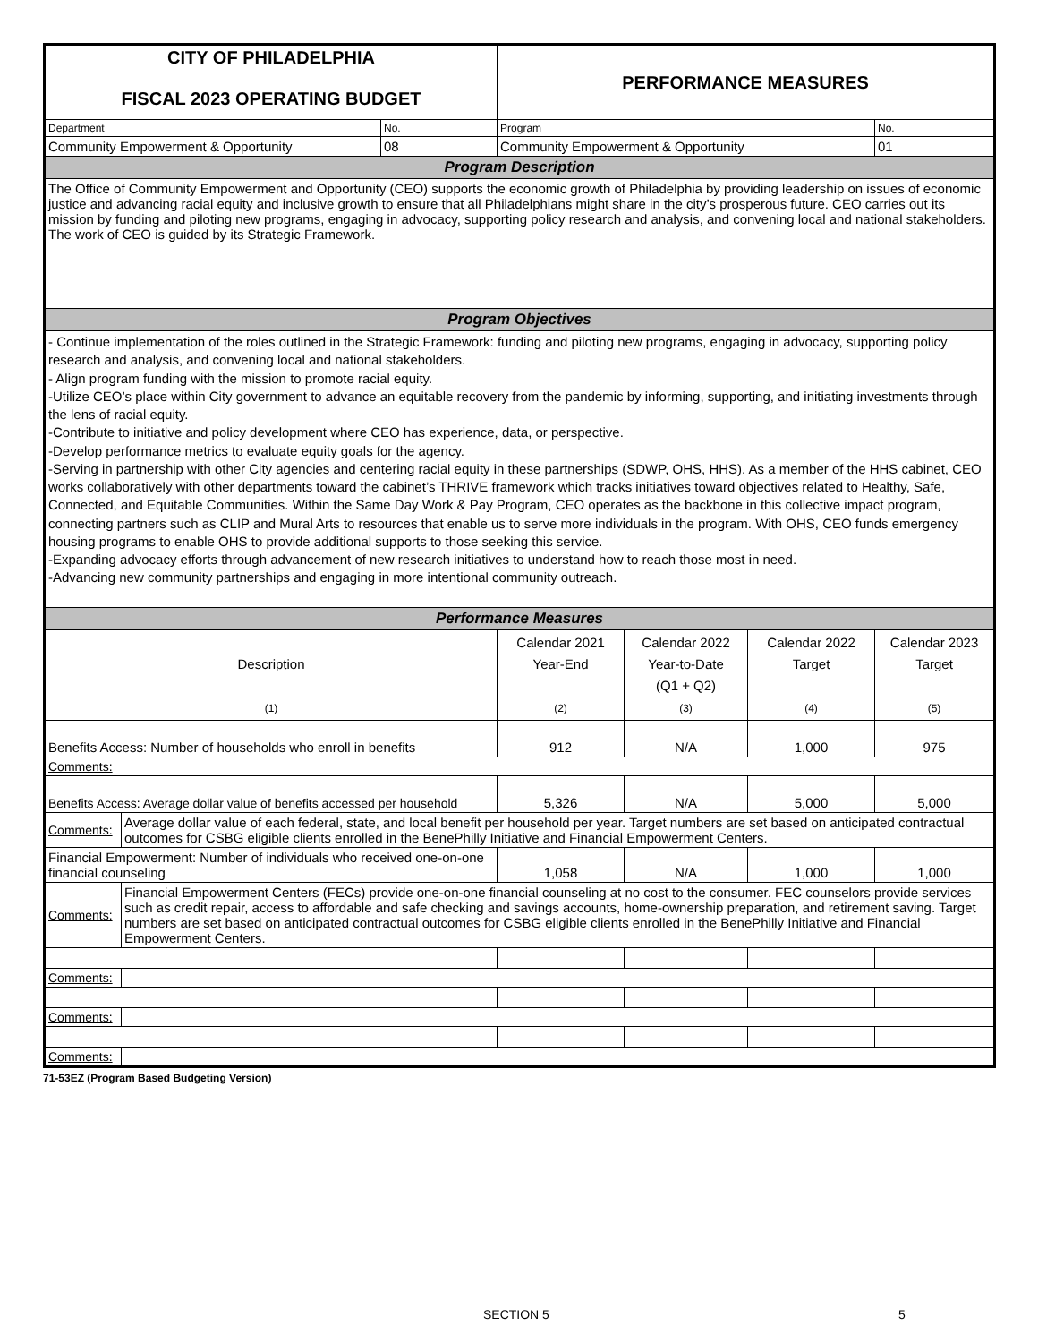| CITY OF PHILADELPHIA FISCAL 2023 OPERATING BUDGET | | | PERFORMANCE MEASURES | | | |
| Department | | No. | Program | | | No. |
| Community Empowerment & Opportunity | | 08 | Community Empowerment & Opportunity | | | 01 |
| Program Description | | | | | | |
| The Office of Community Empowerment and Opportunity (CEO) supports the economic growth of Philadelphia by providing leadership on issues of economic justice and advancing racial equity and inclusive growth to ensure that all Philadelphians might share in the city’s prosperous future. CEO carries out its mission by funding and piloting new programs, engaging in advocacy, supporting policy research and analysis, and convening local and national stakeholders. The work of CEO is guided by its Strategic Framework. | | | | | | |
| Program Objectives | | | | | | |
| - Continue implementation of the roles outlined in the Strategic Framework: funding and piloting new programs, engaging in advocacy, supporting policy research and analysis, and convening local and national stakeholders. - Align program funding with the mission to promote racial equity. -Utilize CEO’s place within City government to advance an equitable recovery from the pandemic by informing, supporting, and initiating investments through the lens of racial equity. -Contribute to initiative and policy development where CEO has experience, data, or perspective. -Develop performance metrics to evaluate equity goals for the agency. -Serving in partnership with other City agencies and centering racial equity in these partnerships (SDWP, OHS, HHS). As a member of the HHS cabinet, CEO works collaboratively with other departments toward the cabinet’s THRIVE framework which tracks initiatives toward objectives related to Healthy, Safe, Connected, and Equitable Communities. Within the Same Day Work & Pay Program, CEO operates as the backbone in this collective impact program, connecting partners such as CLIP and Mural Arts to resources that enable us to serve more individuals in the program. With OHS, CEO funds emergency housing programs to enable OHS to provide additional supports to those seeking this service. -Expanding advocacy efforts through advancement of new research initiatives to understand how to reach those most in need. -Advancing new community partnerships and engaging in more intentional community outreach. | | | | | | |
| Performance Measures | | | | | | |
| Description (1) | | | Calendar 2021 Year-End (2) | Calendar 2022 Year-to-Date (Q1 + Q2) (3) | Calendar 2022 Target (4) | Calendar 2023 Target (5) |
| Benefits Access: Number of households who enroll in benefits | | | 912 | N/A | 1,000 | 975 |
| Comments: | | | | | | |
| Benefits Access: Average dollar value of benefits accessed per household | | | 5,326 | N/A | 5,000 | 5,000 |
| Comments: | Average dollar value of each federal, state, and local benefit per household per year. Target numbers are set based on anticipated contractual outcomes for CSBG eligible clients enrolled in the BenePhilly Initiative and Financial Empowerment Centers. | | | | | |
| Financial Empowerment: Number of individuals who received one-on-one financial counseling | | | 1,058 | N/A | 1,000 | 1,000 |
| Comments: | Financial Empowerment Centers (FECs) provide one-on-one financial counseling at no cost to the consumer. FEC counselors provide services such as credit repair, access to affordable and safe checking and savings accounts, home-ownership preparation, and retirement saving. Target numbers are set based on anticipated contractual outcomes for CSBG eligible clients enrolled in the BenePhilly Initiative and Financial Empowerment Centers. | | | | | |
| Comments: | | | | | | |
| Comments: | | | | | | |
| Comments: | | | | | | |
71-53EZ (Program Based Budgeting Version)
SECTION 5 5